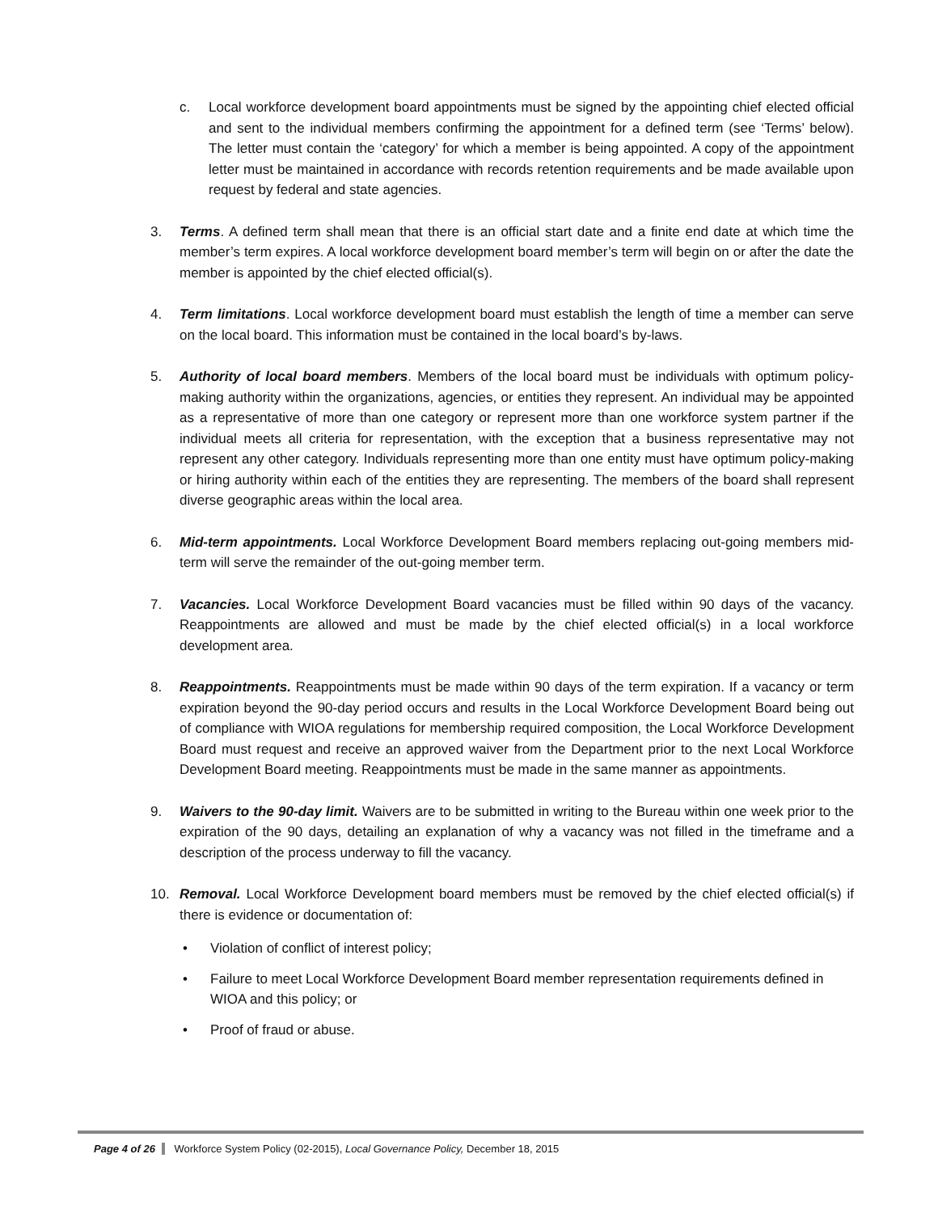c. Local workforce development board appointments must be signed by the appointing chief elected official and sent to the individual members confirming the appointment for a defined term (see ‘Terms’ below). The letter must contain the ‘category’ for which a member is being appointed. A copy of the appointment letter must be maintained in accordance with records retention requirements and be made available upon request by federal and state agencies.
3. Terms. A defined term shall mean that there is an official start date and a finite end date at which time the member’s term expires. A local workforce development board member’s term will begin on or after the date the member is appointed by the chief elected official(s).
4. Term limitations. Local workforce development board must establish the length of time a member can serve on the local board. This information must be contained in the local board’s by-laws.
5. Authority of local board members. Members of the local board must be individuals with optimum policy-making authority within the organizations, agencies, or entities they represent. An individual may be appointed as a representative of more than one category or represent more than one workforce system partner if the individual meets all criteria for representation, with the exception that a business representative may not represent any other category. Individuals representing more than one entity must have optimum policy-making or hiring authority within each of the entities they are representing. The members of the board shall represent diverse geographic areas within the local area.
6. Mid-term appointments. Local Workforce Development Board members replacing out-going members mid-term will serve the remainder of the out-going member term.
7. Vacancies. Local Workforce Development Board vacancies must be filled within 90 days of the vacancy. Reappointments are allowed and must be made by the chief elected official(s) in a local workforce development area.
8. Reappointments. Reappointments must be made within 90 days of the term expiration. If a vacancy or term expiration beyond the 90-day period occurs and results in the Local Workforce Development Board being out of compliance with WIOA regulations for membership required composition, the Local Workforce Development Board must request and receive an approved waiver from the Department prior to the next Local Workforce Development Board meeting. Reappointments must be made in the same manner as appointments.
9. Waivers to the 90-day limit. Waivers are to be submitted in writing to the Bureau within one week prior to the expiration of the 90 days, detailing an explanation of why a vacancy was not filled in the timeframe and a description of the process underway to fill the vacancy.
10. Removal. Local Workforce Development board members must be removed by the chief elected official(s) if there is evidence or documentation of:
• Violation of conflict of interest policy;
• Failure to meet Local Workforce Development Board member representation requirements defined in WIOA and this policy; or
• Proof of fraud or abuse.
Page 4 of 26 Workforce System Policy (02-2015), Local Governance Policy, December 18, 2015